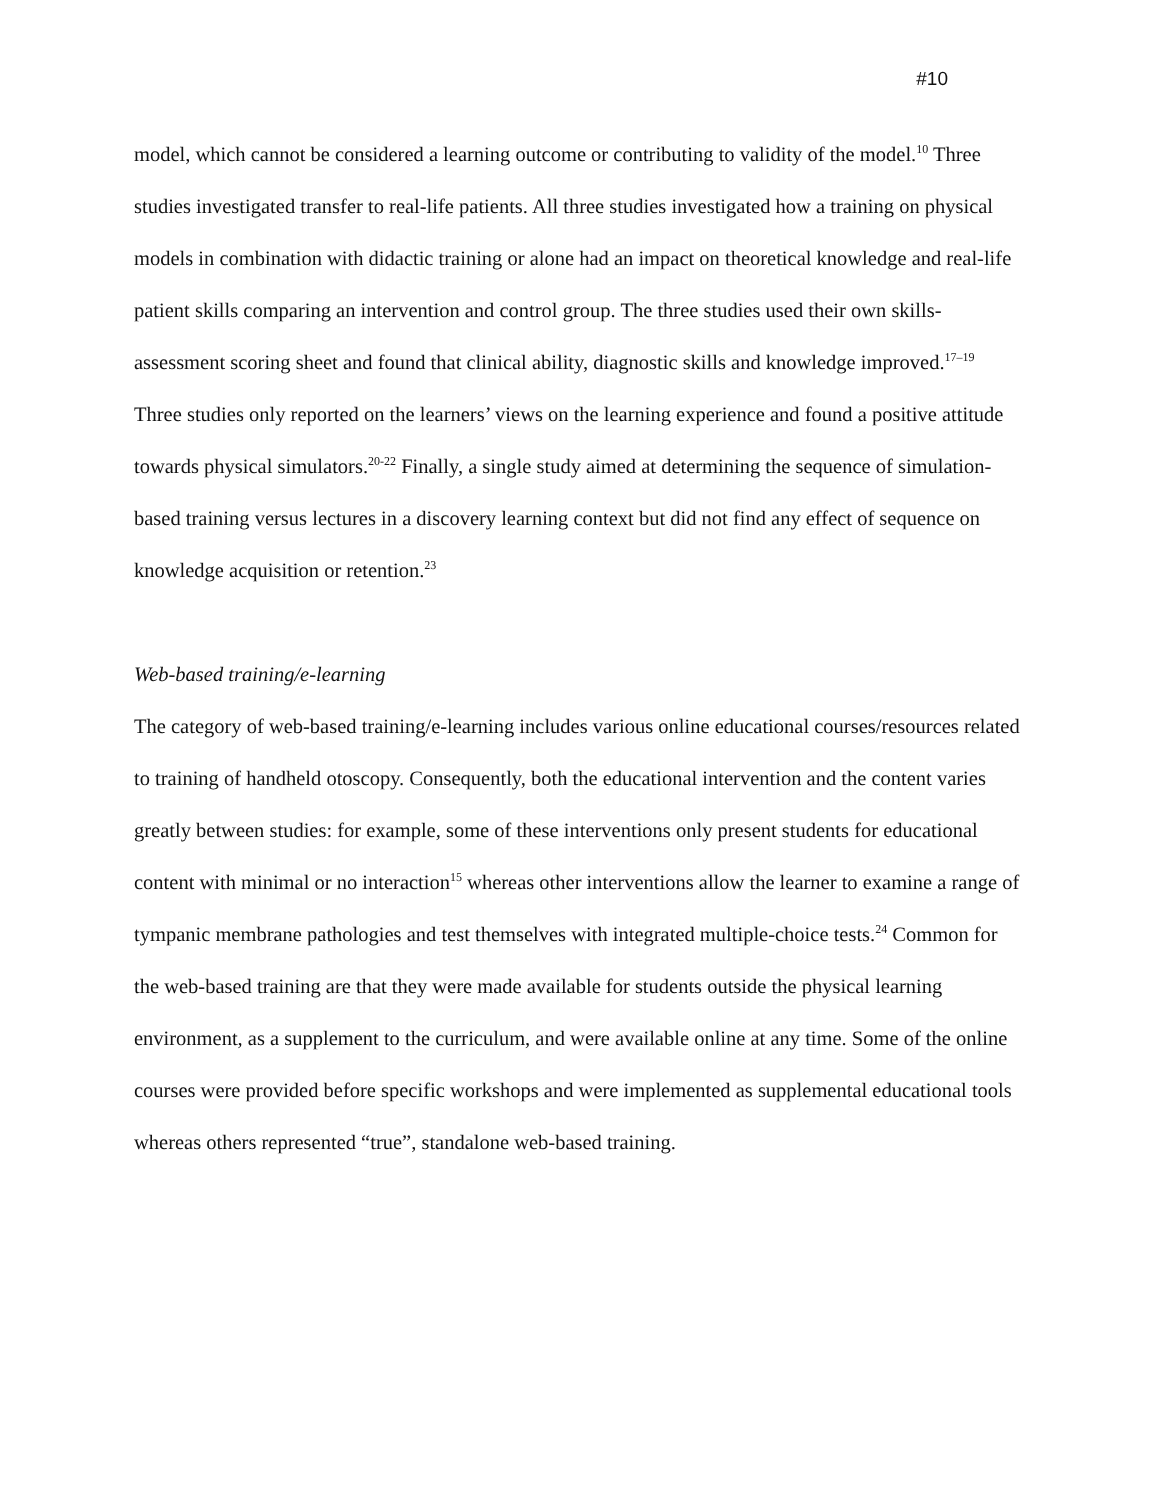#10
model, which cannot be considered a learning outcome or contributing to validity of the model.<sup>10</sup> Three studies investigated transfer to real-life patients. All three studies investigated how a training on physical models in combination with didactic training or alone had an impact on theoretical knowledge and real-life patient skills comparing an intervention and control group. The three studies used their own skills-assessment scoring sheet and found that clinical ability, diagnostic skills and knowledge improved.<sup>17–19</sup> Three studies only reported on the learners’ views on the learning experience and found a positive attitude towards physical simulators.<sup>20-22</sup> Finally, a single study aimed at determining the sequence of simulation-based training versus lectures in a discovery learning context but did not find any effect of sequence on knowledge acquisition or retention.<sup>23</sup>
Web-based training/e-learning
The category of web-based training/e-learning includes various online educational courses/resources related to training of handheld otoscopy. Consequently, both the educational intervention and the content varies greatly between studies: for example, some of these interventions only present students for educational content with minimal or no interaction<sup>15</sup> whereas other interventions allow the learner to examine a range of tympanic membrane pathologies and test themselves with integrated multiple-choice tests.<sup>24</sup> Common for the web-based training are that they were made available for students outside the physical learning environment, as a supplement to the curriculum, and were available online at any time. Some of the online courses were provided before specific workshops and were implemented as supplemental educational tools whereas others represented “true”, standalone web-based training.